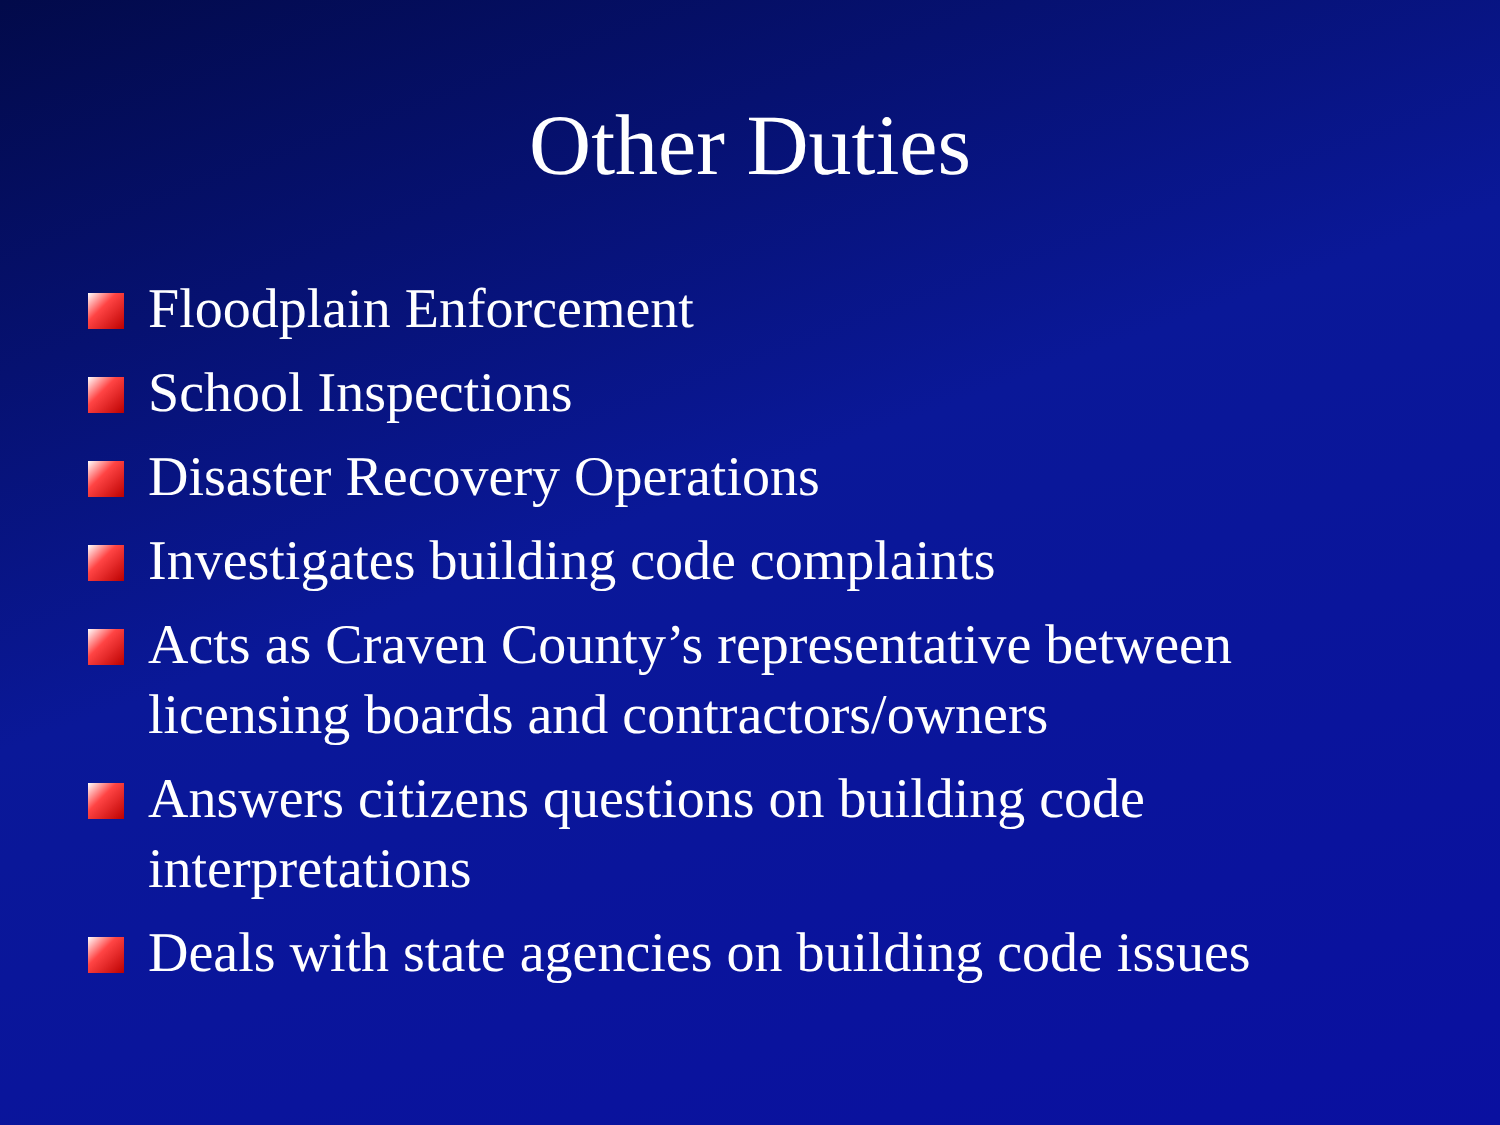Other Duties
Floodplain Enforcement
School Inspections
Disaster Recovery Operations
Investigates building code complaints
Acts as Craven County’s representative between licensing boards and contractors/owners
Answers citizens questions on building code interpretations
Deals with state agencies on building code issues